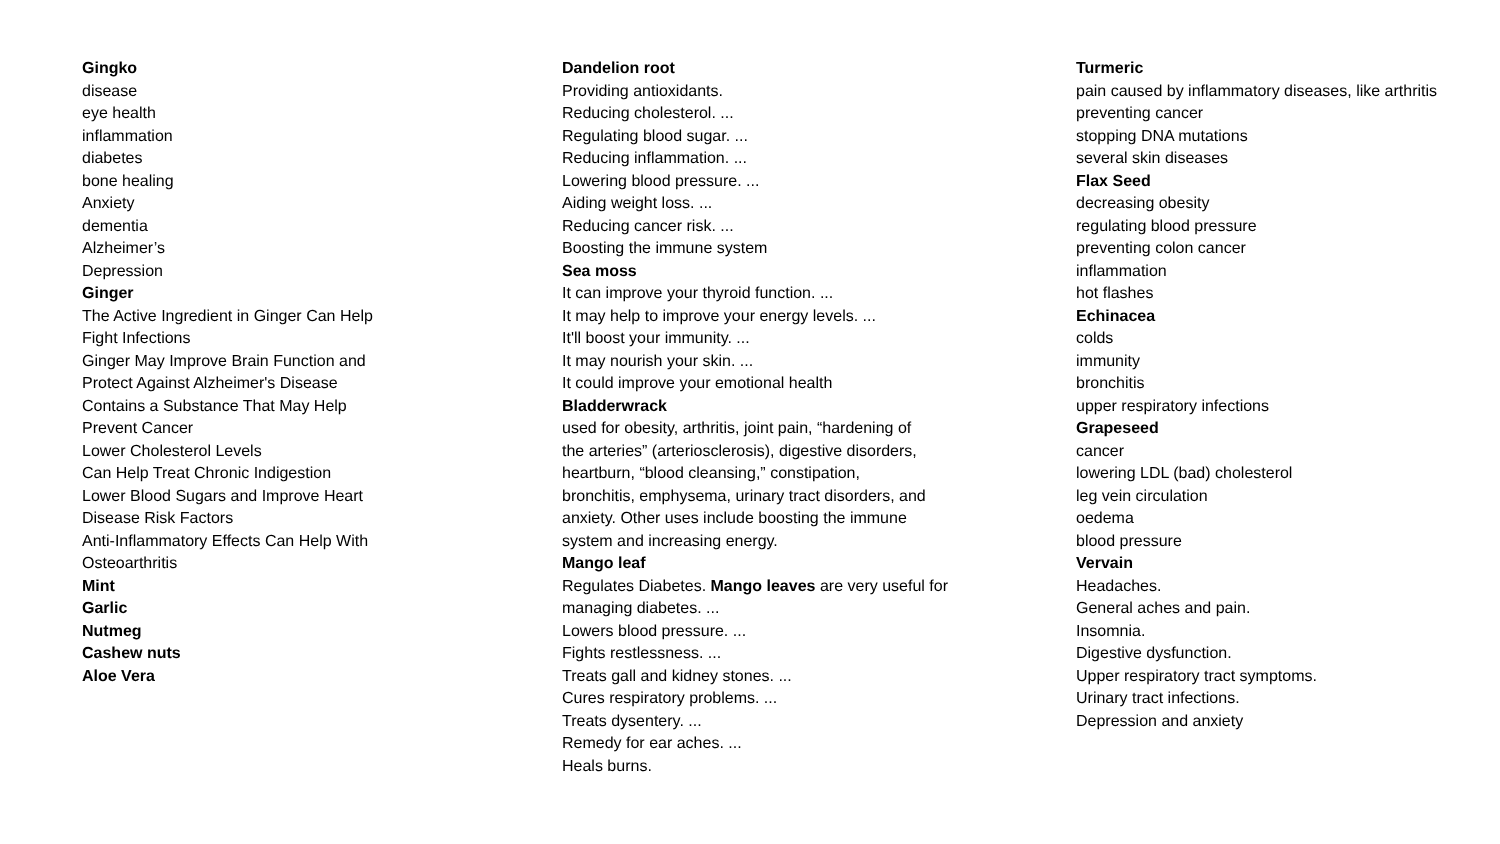Gingko
disease
eye health
inflammation
diabetes
bone healing
Anxiety
dementia
Alzheimer’s
Depression
Ginger
The Active Ingredient in Ginger Can Help
Fight Infections
Ginger May Improve Brain Function and
Protect Against Alzheimer's Disease
Contains a Substance That May Help
Prevent Cancer
Lower Cholesterol Levels
Can Help Treat Chronic Indigestion
Lower Blood Sugars and Improve Heart
Disease Risk Factors
Anti-Inflammatory Effects Can Help With
Osteoarthritis
Mint
Garlic
Nutmeg
Cashew nuts
Aloe Vera
Dandelion root
Providing antioxidants.
Reducing cholesterol. ...
Regulating blood sugar. ...
Reducing inflammation. ...
Lowering blood pressure. ...
Aiding weight loss. ...
Reducing cancer risk. ...
Boosting the immune system
Sea moss
It can improve your thyroid function. ...
It may help to improve your energy levels. ...
It'll boost your immunity. ...
It may nourish your skin. ...
It could improve your emotional health
Bladderwrack
used for obesity, arthritis, joint pain, “hardening of
the arteries” (arteriosclerosis), digestive disorders,
heartburn, “blood cleansing,” constipation,
bronchitis, emphysema, urinary tract disorders, and
anxiety. Other uses include boosting the immune
system and increasing energy.
Mango leaf
Regulates Diabetes. Mango leaves are very useful for
managing diabetes. ...
Lowers blood pressure. ...
Fights restlessness. ...
Treats gall and kidney stones. ...
Cures respiratory problems. ...
Treats dysentery. ...
Remedy for ear aches. ...
Heals burns.
Turmeric
pain caused by inflammatory diseases, like arthritis
preventing cancer
stopping DNA mutations
several skin diseases
Flax Seed
decreasing obesity
regulating blood pressure
preventing colon cancer
inflammation
hot flashes
Echinacea
colds
immunity
bronchitis
upper respiratory infections
Grapeseed
cancer
lowering LDL (bad) cholesterol
leg vein circulation
oedema
blood pressure
Vervain
Headaches.
General aches and pain.
Insomnia.
Digestive dysfunction.
Upper respiratory tract symptoms.
Urinary tract infections.
Depression and anxiety